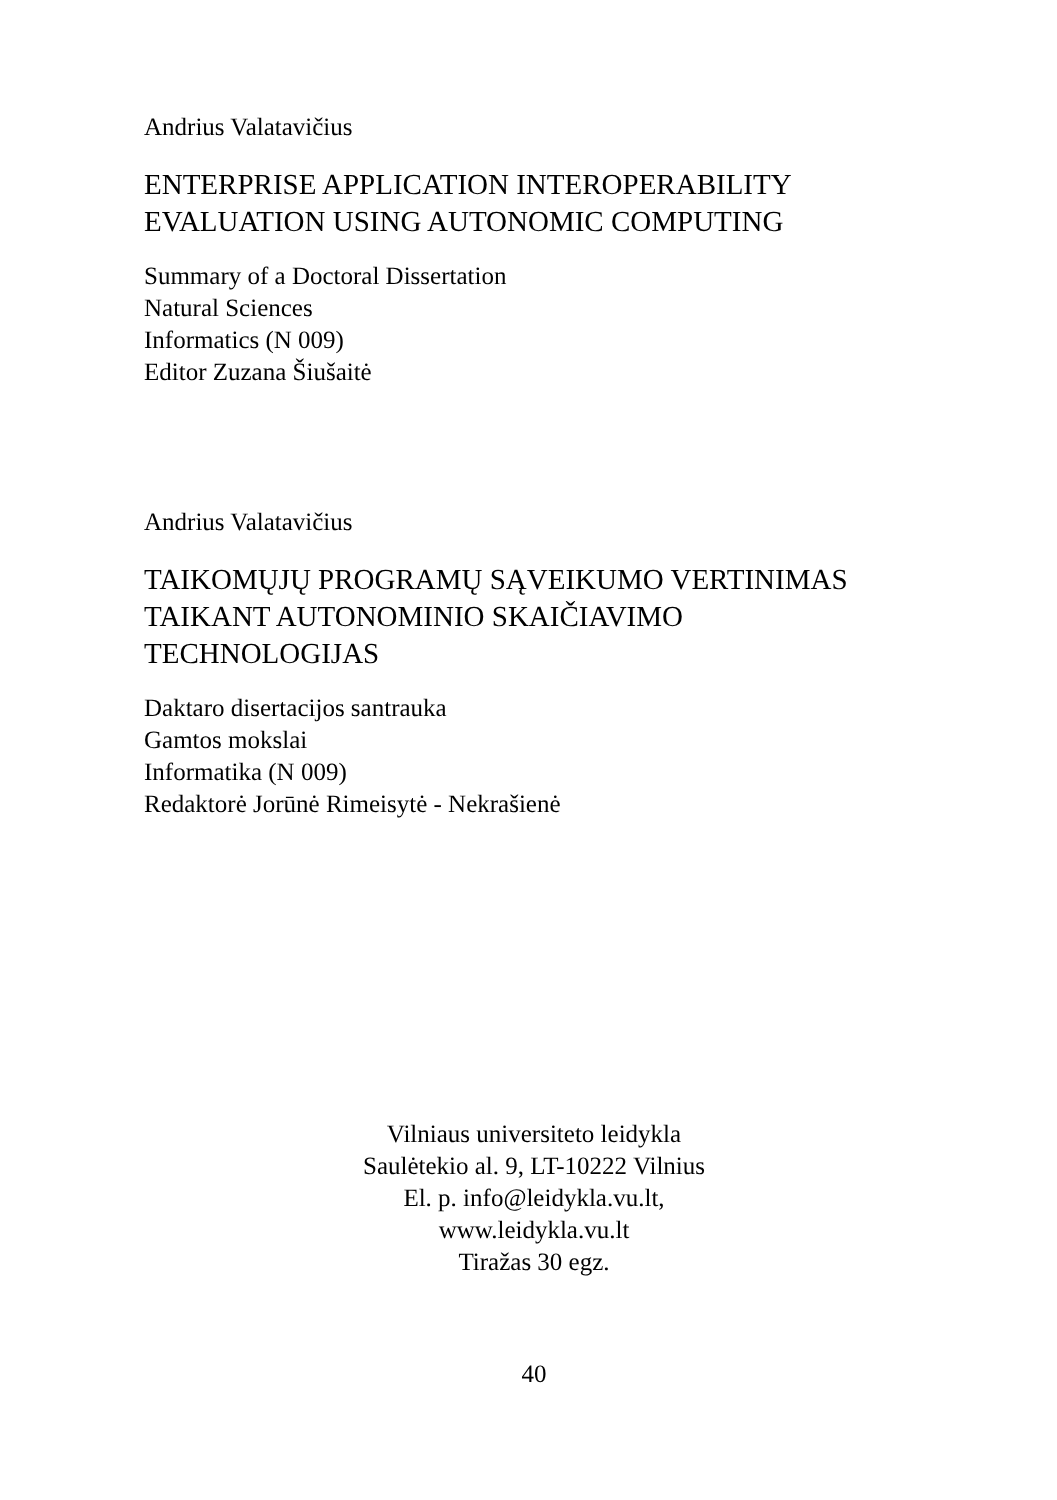Andrius Valatavičius
ENTERPRISE APPLICATION INTEROPERABILITY
EVALUATION USING AUTONOMIC COMPUTING
Summary of a Doctoral Dissertation
Natural Sciences
Informatics (N 009)
Editor Zuzana Šiušaitė
Andrius Valatavičius
TAIKOMŲJŲ PROGRAMŲ SĄVEIKUMO VERTINIMAS
TAIKANT AUTONOMINIO SKAIČIAVIMO
TECHNOLOGIJAS
Daktaro disertacijos santrauka
Gamtos mokslai
Informatika (N 009)
Redaktorė Jorūnė Rimeisytė - Nekrašienė
Vilniaus universiteto leidykla
Saulėtekio al. 9, LT-10222 Vilnius
El. p. info@leidykla.vu.lt,
www.leidykla.vu.lt
Tiražas 30 egz.
40